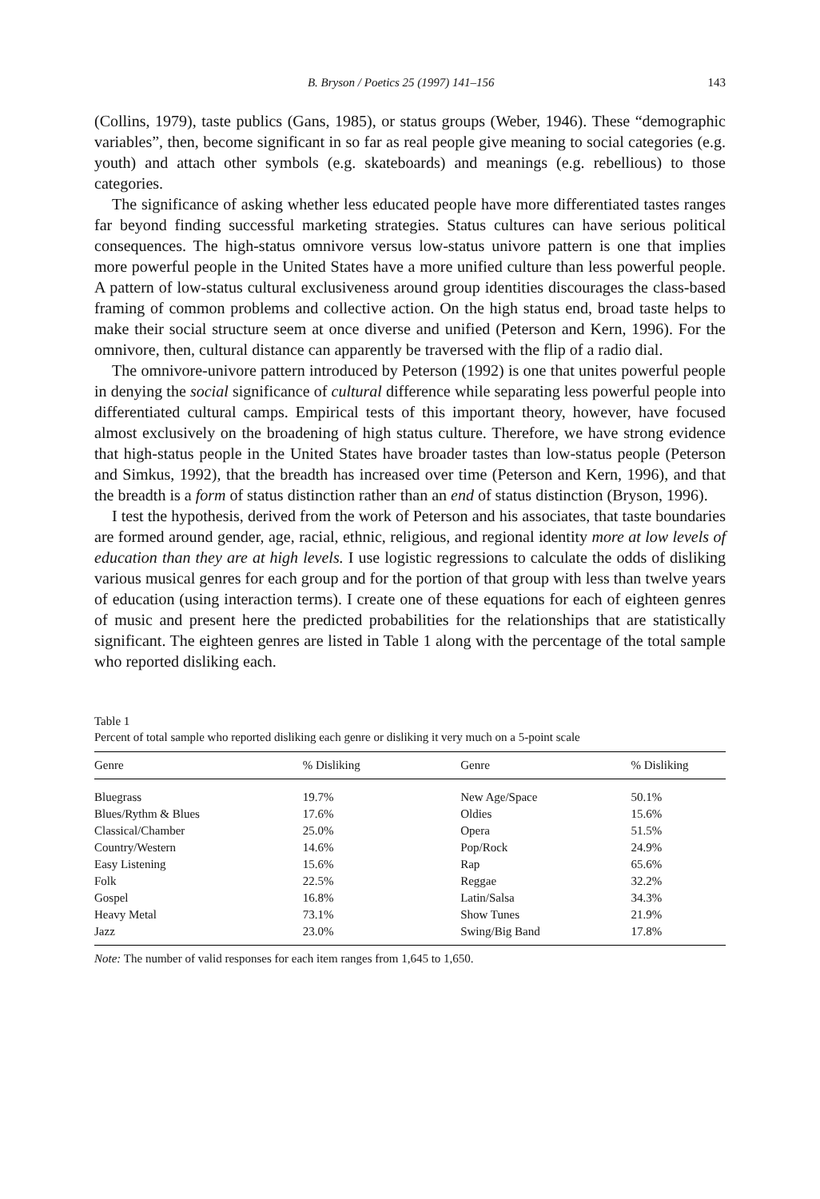B. Bryson / Poetics 25 (1997) 141–156 143
(Collins, 1979), taste publics (Gans, 1985), or status groups (Weber, 1946). These “demographic variables”, then, become significant in so far as real people give meaning to social categories (e.g. youth) and attach other symbols (e.g. skateboards) and meanings (e.g. rebellious) to those categories.
The significance of asking whether less educated people have more differentiated tastes ranges far beyond finding successful marketing strategies. Status cultures can have serious political consequences. The high-status omnivore versus low-status univore pattern is one that implies more powerful people in the United States have a more unified culture than less powerful people. A pattern of low-status cultural exclusiveness around group identities discourages the class-based framing of common problems and collective action. On the high status end, broad taste helps to make their social structure seem at once diverse and unified (Peterson and Kern, 1996). For the omnivore, then, cultural distance can apparently be traversed with the flip of a radio dial.
The omnivore-univore pattern introduced by Peterson (1992) is one that unites powerful people in denying the social significance of cultural difference while separating less powerful people into differentiated cultural camps. Empirical tests of this important theory, however, have focused almost exclusively on the broadening of high status culture. Therefore, we have strong evidence that high-status people in the United States have broader tastes than low-status people (Peterson and Simkus, 1992), that the breadth has increased over time (Peterson and Kern, 1996), and that the breadth is a form of status distinction rather than an end of status distinction (Bryson, 1996).
I test the hypothesis, derived from the work of Peterson and his associates, that taste boundaries are formed around gender, age, racial, ethnic, religious, and regional identity more at low levels of education than they are at high levels. I use logistic regressions to calculate the odds of disliking various musical genres for each group and for the portion of that group with less than twelve years of education (using interaction terms). I create one of these equations for each of eighteen genres of music and present here the predicted probabilities for the relationships that are statistically significant. The eighteen genres are listed in Table 1 along with the percentage of the total sample who reported disliking each.
Table 1
Percent of total sample who reported disliking each genre or disliking it very much on a 5-point scale
| Genre | % Disliking | Genre | % Disliking |
| --- | --- | --- | --- |
| Bluegrass | 19.7% | New Age/Space | 50.1% |
| Blues/Rythm & Blues | 17.6% | Oldies | 15.6% |
| Classical/Chamber | 25.0% | Opera | 51.5% |
| Country/Western | 14.6% | Pop/Rock | 24.9% |
| Easy Listening | 15.6% | Rap | 65.6% |
| Folk | 22.5% | Reggae | 32.2% |
| Gospel | 16.8% | Latin/Salsa | 34.3% |
| Heavy Metal | 73.1% | Show Tunes | 21.9% |
| Jazz | 23.0% | Swing/Big Band | 17.8% |
Note: The number of valid responses for each item ranges from 1,645 to 1,650.